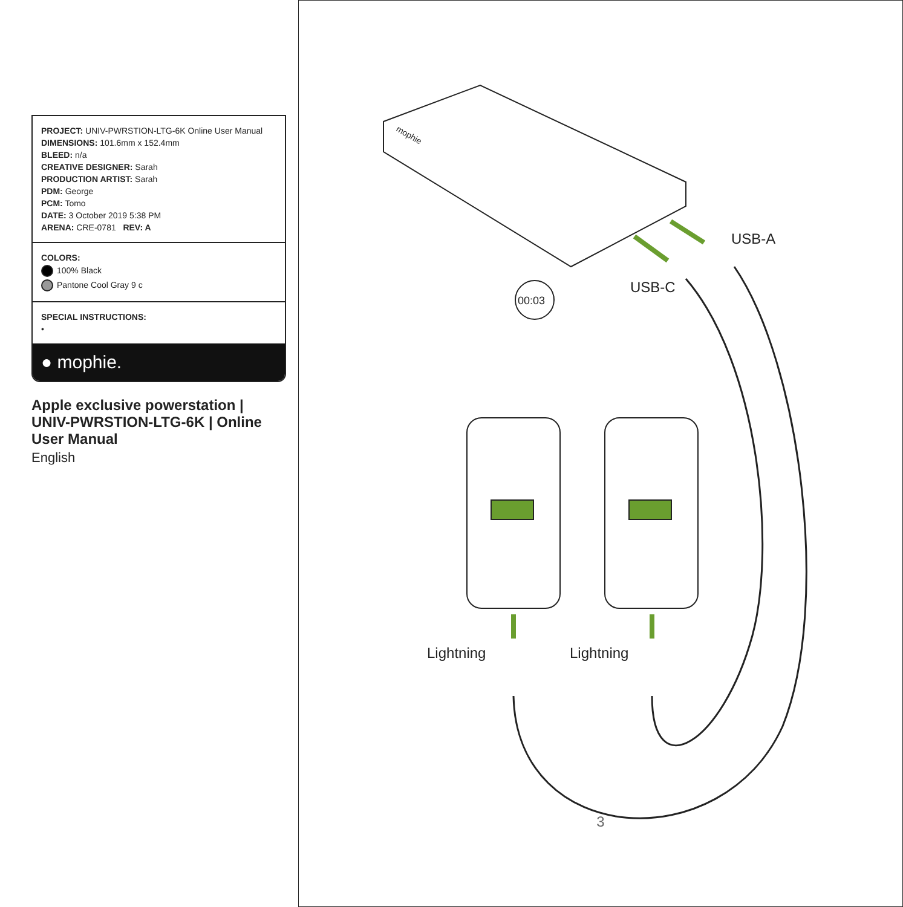PROJECT: UNIV-PWRSTION-LTG-6K Online User Manual
DIMENSIONS: 101.6mm x 152.4mm
BLEED: n/a
CREATIVE DESIGNER: Sarah
PRODUCTION ARTIST: Sarah
PDM: George
PCM: Tomo
DATE: 3 October 2019 5:38 PM
ARENA: CRE-0781 REV: A
COLORS:
100% Black
Pantone Cool Gray 9 c
SPECIAL INSTRUCTIONS:
•
● mophie.
Apple exclusive powerstation | UNIV-PWRSTION-LTG-6K | Online User Manual
English
mophie
00:03
Lightning
Lightning
USB-C
USB-A
3